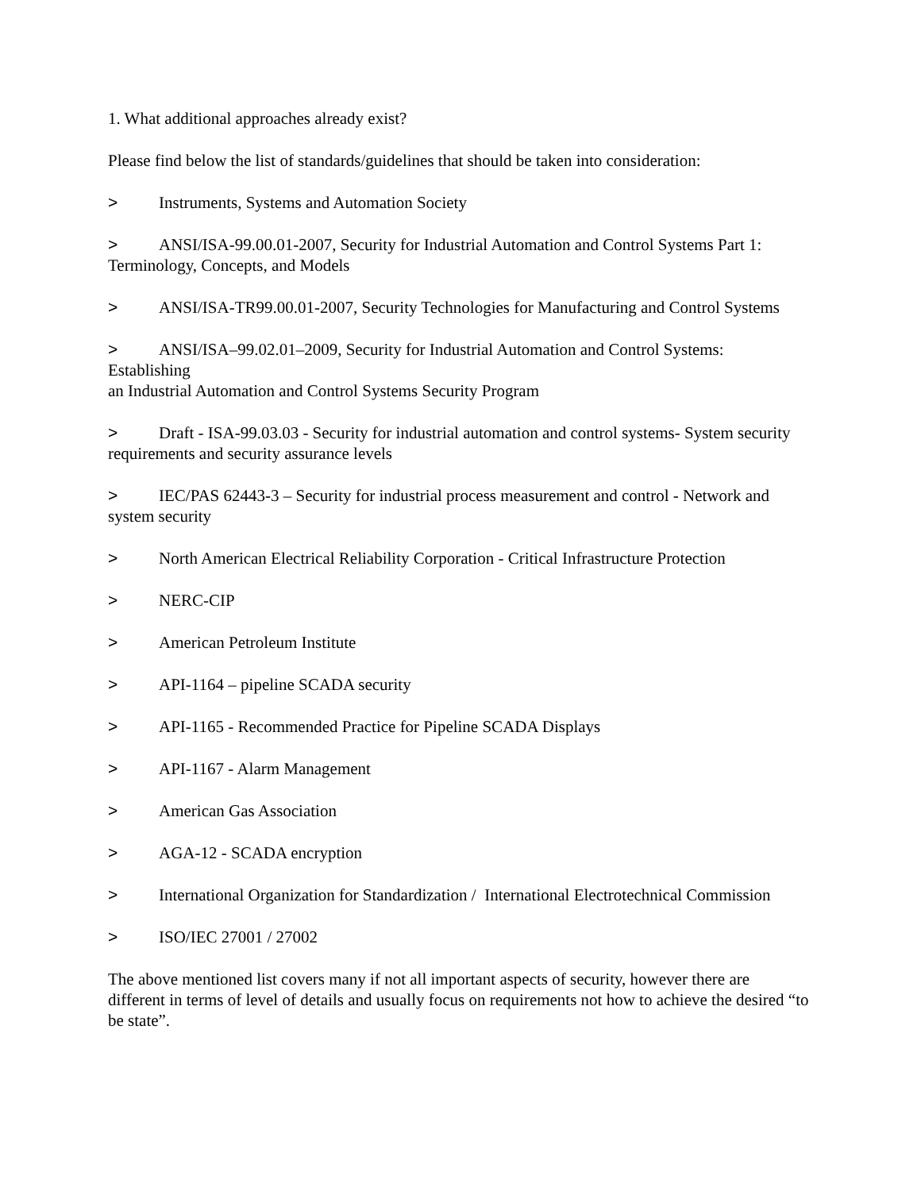1. What additional approaches already exist?
Please find below the list of standards/guidelines that should be taken into consideration:
> Instruments, Systems and Automation Society
> ANSI/ISA-99.00.01-2007, Security for Industrial Automation and Control Systems Part 1: Terminology, Concepts, and Models
> ANSI/ISA-TR99.00.01-2007, Security Technologies for Manufacturing and Control Systems
> ANSI/ISA–99.02.01–2009, Security for Industrial Automation and Control Systems: Establishing
an Industrial Automation and Control Systems Security Program
> Draft - ISA-99.03.03 - Security for industrial automation and control systems- System security requirements and security assurance levels
> IEC/PAS 62443-3 – Security for industrial process measurement and control - Network and system security
> North American Electrical Reliability Corporation - Critical Infrastructure Protection
> NERC-CIP
> American Petroleum Institute
> API-1164 – pipeline SCADA security
> API-1165 - Recommended Practice for Pipeline SCADA Displays
> API-1167 - Alarm Management
> American Gas Association
> AGA-12 - SCADA encryption
> International Organization for Standardization / International Electrotechnical Commission
> ISO/IEC 27001 / 27002
The above mentioned list covers many if not all important aspects of security, however there are different in terms of level of details and usually focus on requirements not how to achieve the desired “to be state”.